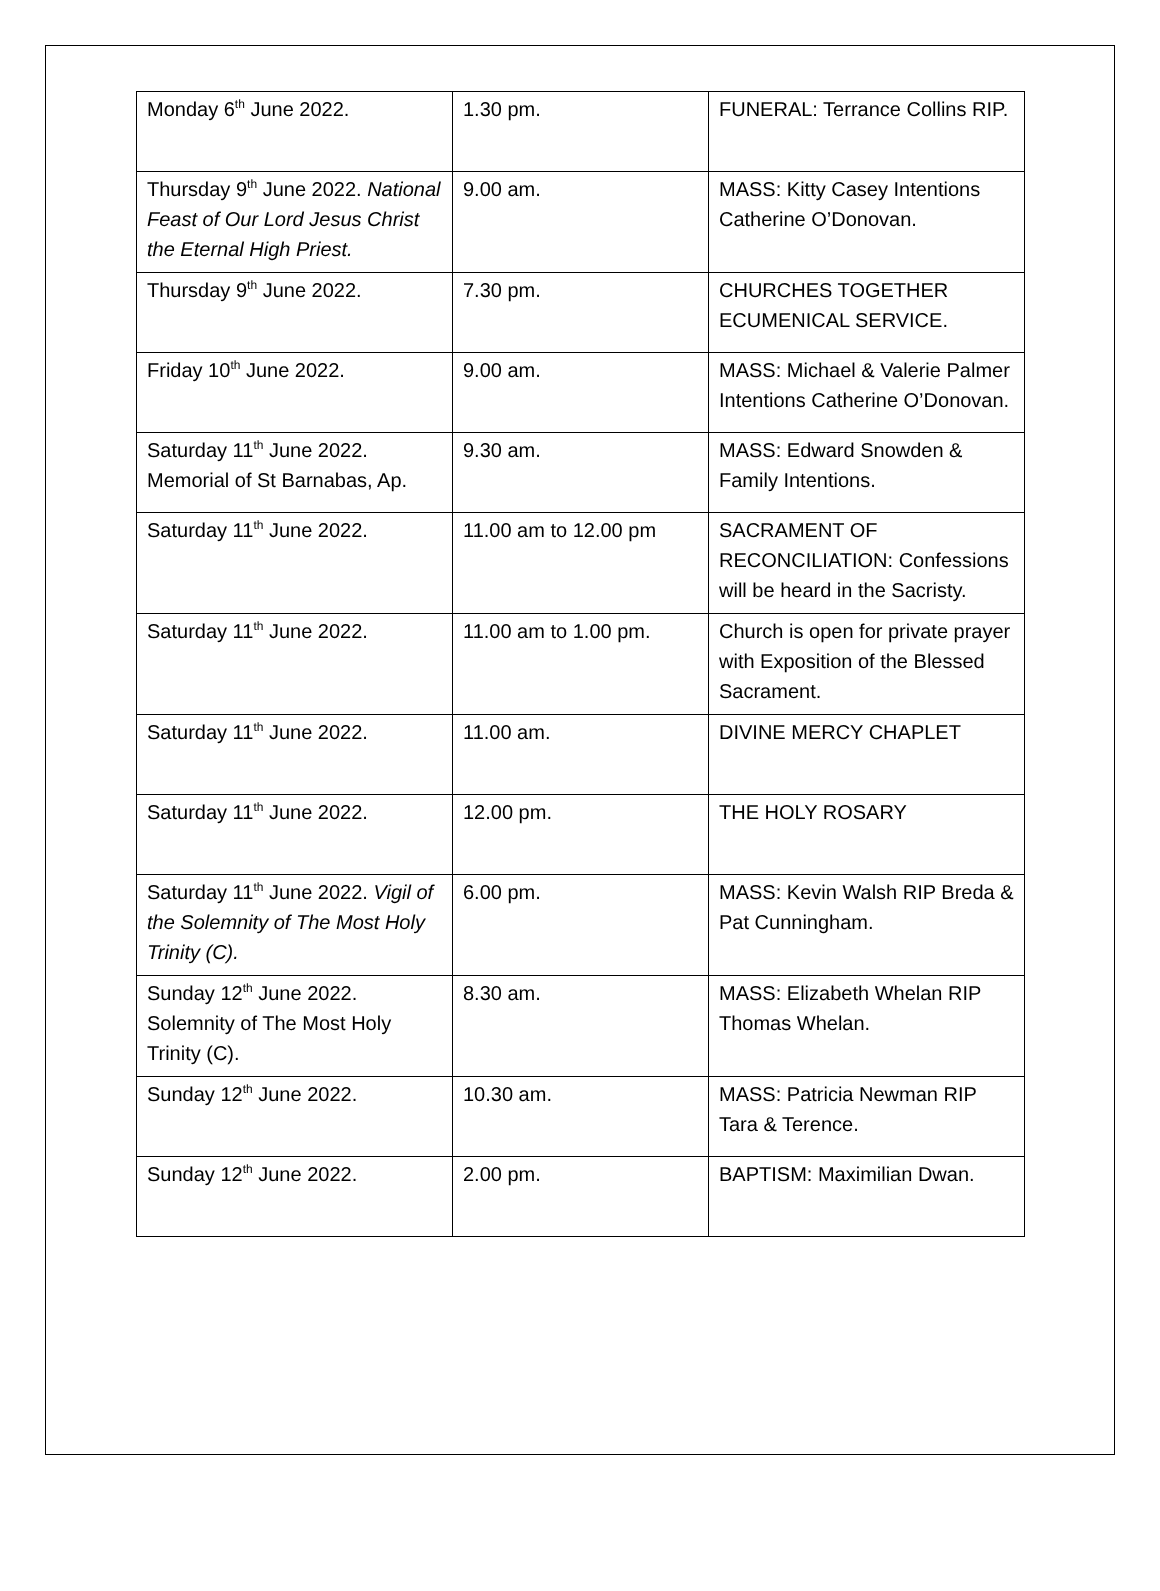| Monday 6<sup>th</sup> June 2022. | 1.30 pm. | FUNERAL: Terrance Collins RIP. |
| Thursday 9<sup>th</sup> June 2022. National Feast of Our Lord Jesus Christ the Eternal High Priest. | 9.00 am. | MASS: Kitty Casey Intentions Catherine O’Donovan. |
| Thursday 9<sup>th</sup> June 2022. | 7.30 pm. | CHURCHES TOGETHER ECUMENICAL SERVICE. |
| Friday 10<sup>th</sup> June 2022. | 9.00 am. | MASS: Michael & Valerie Palmer Intentions Catherine O’Donovan. |
| Saturday 11<sup>th</sup> June 2022. Memorial of St Barnabas, Ap. | 9.30 am. | MASS: Edward Snowden & Family Intentions. |
| Saturday 11<sup>th</sup> June 2022. | 11.00 am to 12.00 pm | SACRAMENT OF RECONCILIATION: Confessions will be heard in the Sacristy. |
| Saturday 11<sup>th</sup> June 2022. | 11.00 am to 1.00 pm. | Church is open for private prayer with Exposition of the Blessed Sacrament. |
| Saturday 11<sup>th</sup> June 2022. | 11.00 am. | DIVINE MERCY CHAPLET |
| Saturday 11<sup>th</sup> June 2022. | 12.00 pm. | THE HOLY ROSARY |
| Saturday 11<sup>th</sup> June 2022. Vigil of the Solemnity of The Most Holy Trinity (C). | 6.00 pm. | MASS: Kevin Walsh RIP Breda & Pat Cunningham. |
| Sunday 12<sup>th</sup> June 2022. Solemnity of The Most Holy Trinity (C). | 8.30 am. | MASS: Elizabeth Whelan RIP Thomas Whelan. |
| Sunday 12<sup>th</sup> June 2022. | 10.30 am. | MASS: Patricia Newman RIP Tara & Terence. |
| Sunday 12<sup>th</sup> June 2022. | 2.00 pm. | BAPTISM: Maximilian Dwan. |